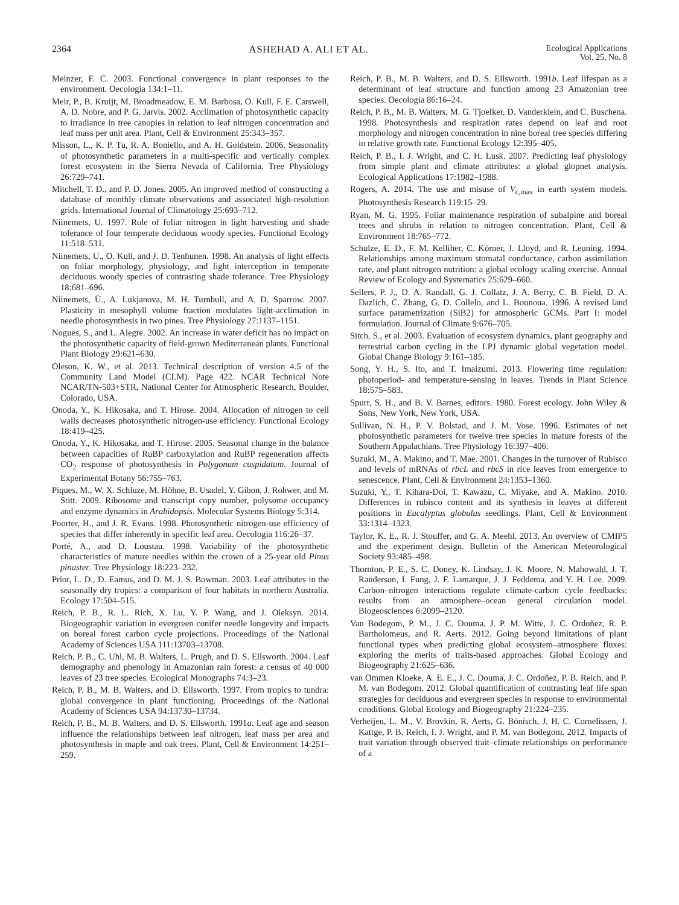2364 ASHEHAD A. ALI ET AL. Ecological Applications
Vol. 25, No. 8
Meinzer, F. C. 2003. Functional convergence in plant responses to the environment. Oecologia 134:1–11.
Meir, P., B. Kruijt, M. Broadmeadow, E. M. Barbosa, O. Kull, F. E. Carswell, A. D. Nobre, and P. G. Jarvis. 2002. Acclimation of photosynthetic capacity to irradiance in tree canopies in relation to leaf nitrogen concentration and leaf mass per unit area. Plant, Cell & Environment 25:343–357.
Misson, L., K. P. Tu, R. A. Boniello, and A. H. Goldstein. 2006. Seasonality of photosynthetic parameters in a multi-specific and vertically complex forest ecosystem in the Sierra Nevada of California. Tree Physiology 26:729–741.
Mitchell, T. D., and P. D. Jones. 2005. An improved method of constructing a database of monthly climate observations and associated high-resolution grids. International Journal of Climatology 25:693–712.
Niinemets, U. 1997. Role of foliar nitrogen in light harvesting and shade tolerance of four temperate deciduous woody species. Functional Ecology 11:518–531.
Niinemets, U., O. Kull, and J. D. Tenhunen. 1998. An analysis of light effects on foliar morphology, physiology, and light interception in temperate deciduous woody species of contrasting shade tolerance. Tree Physiology 18:681–696.
Niinemets, Ü., A. Lukjanova, M. H. Turnbull, and A. D. Sparrow. 2007. Plasticity in mesophyll volume fraction modulates light-acclimation in needle photosynthesis in two pines. Tree Physiology 27:1137–1151.
Nogues, S., and L. Alegre. 2002. An increase in water deficit has no impact on the photosynthetic capacity of field-grown Mediterranean plants. Functional Plant Biology 29:621–630.
Oleson, K. W., et al. 2013. Technical description of version 4.5 of the Community Land Model (CLM). Page 422. NCAR Technical Note NCAR/TN-503+STR, National Center for Atmospheric Research, Boulder, Colorado, USA.
Onoda, Y., K. Hikosaka, and T. Hirose. 2004. Allocation of nitrogen to cell walls decreases photosynthetic nitrogen-use efficiency. Functional Ecology 18:419–425.
Onoda, Y., K. Hikosaka, and T. Hirose. 2005. Seasonal change in the balance between capacities of RuBP carboxylation and RuBP regeneration affects CO<sub>2</sub> response of photosynthesis in Polygonum cuspidatum. Journal of Experimental Botany 56:755–763.
Piques, M., W. X. Schluze, M. Höhne, B. Usadel, Y. Gibon, J. Rohwer, and M. Stitt. 2009. Ribosome and transcript copy number, polysome occupancy and enzyme dynamics in Arabidopsis. Molecular Systems Biology 5:314.
Poorter, H., and J. R. Evans. 1998. Photosynthetic nitrogen-use efficiency of species that differ inherently in specific leaf area. Oecologia 116:26–37.
Porté, A., and D. Loustau. 1998. Variability of the photosynthetic characteristics of mature needles within the crown of a 25-year old Pinus pinaster. Tree Physiology 18:223–232.
Prior, L. D., D. Eamus, and D. M. J. S. Bowman. 2003. Leaf attributes in the seasonally dry tropics: a comparison of four habitats in northern Australia. Ecology 17:504–515.
Reich, P. B., R. L. Rich, X. Lu, Y. P. Wang, and J. Oleksyn. 2014. Biogeographic variation in evergreen conifer needle longevity and impacts on boreal forest carbon cycle projections. Proceedings of the National Academy of Sciences USA 111:13703–13708.
Reich, P. B., C. Uhl, M. B. Walters, L. Prugh, and D. S. Ellsworth. 2004. Leaf demography and phenology in Amazonian rain forest: a census of 40 000 leaves of 23 tree species. Ecological Monographs 74:3–23.
Reich, P. B., M. B. Walters, and D. Ellsworth. 1997. From tropics to tundra: global convergence in plant functioning. Proceedings of the National Academy of Sciences USA 94:13730–13734.
Reich, P. B., M. B. Walters, and D. S. Ellsworth. 1991a. Leaf age and season influence the relationships between leaf nitrogen, leaf mass per area and photosynthesis in maple and oak trees. Plant, Cell & Environment 14:251–259.
Reich, P. B., M. B. Walters, and D. S. Ellsworth. 1991b. Leaf lifespan as a determinant of leaf structure and function among 23 Amazonian tree species. Oecologia 86:16–24.
Reich, P. B., M. B. Walters, M. G. Tjoelker, D. Vanderklein, and C. Buschena. 1998. Photosynthesis and respiration rates depend on leaf and root morphology and nitrogen concentration in nine boreal tree species differing in relative growth rate. Functional Ecology 12:395–405.
Reich, P. B., I. J. Wright, and C. H. Lusk. 2007. Predicting leaf physiology from simple plant and climate attributes: a global glopnet analysis. Ecological Applications 17:1982–1988.
Rogers, A. 2014. The use and misuse of V<sub>c,max</sub> in earth system models. Photosynthesis Research 119:15–29.
Ryan, M. G. 1995. Foliar maintenance respiration of subalpine and boreal trees and shrubs in relation to nitrogen concentration. Plant, Cell & Environment 18:765–772.
Schulze, E. D., F. M. Kelliher, C. Körner, J. Lloyd, and R. Leuning. 1994. Relationships among maximum stomatal conductance, carbon assimilation rate, and plant nitrogen nutrition: a global ecology scaling exercise. Annual Review of Ecology and Systematics 25:629–660.
Sellers, P. J., D. A. Randall, G. J. Collatz, J. A. Berry, C. B. Field, D. A. Dazlich, C. Zhang, G. D. Collelo, and L. Bounoua. 1996. A revised land surface parametrization (SiB2) for atmospheric GCMs. Part I: model formulation. Journal of Climate 9:676–705.
Sitch, S., et al. 2003. Evaluation of ecosystem dynamics, plant geography and terrestrial carbon cycling in the LPJ dynamic global vegetation model. Global Change Biology 9:161–185.
Song, Y. H., S. Ito, and T. Imaizumi. 2013. Flowering time regulation: photoperiod- and temperature-sensing in leaves. Trends in Plant Science 18:575–583.
Spurr, S. H., and B. V. Barnes, editors. 1980. Forest ecology. John Wiley & Sons, New York, New York, USA.
Sullivan, N. H., P. V. Bolstad, and J. M. Vose. 1996. Estimates of net photosynthetic parameters for twelve tree species in mature forests of the Southern Appalachians. Tree Physiology 16:397–406.
Suzuki, M., A. Makino, and T. Mae. 2001. Changes in the turnover of Rubisco and levels of mRNAs of rbcL and rbcS in rice leaves from emergence to senescence. Plant, Cell & Environment 24:1353–1360.
Suzuki, Y., T. Kihara-Doi, T. Kawazu, C. Miyake, and A. Makino. 2010. Differences in rubisco content and its synthesis in leaves at different positions in Eucalyptus globulus seedlings. Plant, Cell & Environment 33:1314–1323.
Taylor, K. E., R. J. Stouffer, and G. A. Meehl. 2013. An overview of CMIP5 and the experiment design. Bulletin of the American Meteorological Society 93:485–498.
Thornton, P. E., S. C. Doney, K. Lindsay, J. K. Moore, N. Mahowald, J. T. Randerson, I. Fung, J. F. Lamarque, J. J. Feddema, and Y. H. Lee. 2009. Carbon–nitrogen interactions regulate climate-carbon cycle feedbacks: results from an atmosphere–ocean general circulation model. Biogeosciences 6:2099–2120.
Van Bodegom, P. M., J. C. Douma, J. P. M. Witte, J. C. Ordoñez, R. P. Bartholomeus, and R. Aerts. 2012. Going beyond limitations of plant functional types when predicting global ecosystem–atmosphere fluxes: exploring the merits of traits-based approaches. Global Ecology and Biogeography 21:625–636.
van Ommen Kloeke, A. E. E., J. C. Douma, J. C. Ordoñez, P. B. Reich, and P. M. van Bodegom. 2012. Global quantification of contrasting leaf life span strategies for deciduous and evergreen species in response to environmental conditions. Global Ecology and Biogeography 21:224–235.
Verheijen, L. M., V. Brovkin, R. Aerts, G. Bönisch, J. H. C. Cornelissen, J. Kattge, P. B. Reich, I. J. Wright, and P. M. van Bodegom. 2012. Impacts of trait variation through observed trait–climate relationships on performance of a